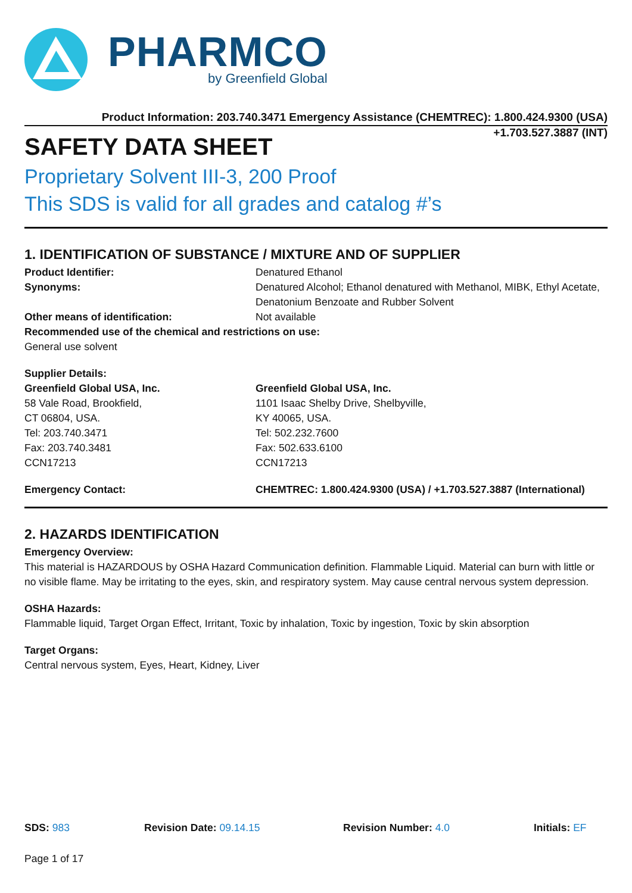PHARMCO
by Greenfield Global
Product Information: 203.740.3471 Emergency Assistance (CHEMTREC): 1.800.424.9300 (USA)
+1.703.527.3887 (INT)
SAFETY DATA SHEET
Proprietary Solvent III-3, 200 Proof
This SDS is valid for all grades and catalog #’s
1. IDENTIFICATION OF SUBSTANCE / MIXTURE AND OF SUPPLIER
Product Identifier: Denatured Ethanol
Synonyms: Denatured Alcohol; Ethanol denatured with Methanol, MIBK, Ethyl Acetate, Denatonium Benzoate and Rubber Solvent
Other means of identification: Not available
Recommended use of the chemical and restrictions on use:
General use solvent
Supplier Details:
Greenfield Global USA, Inc.
58 Vale Road, Brookfield,
CT 06804, USA.
Tel: 203.740.3471
Fax: 203.740.3481
CCN17213
Greenfield Global USA, Inc.
1101 Isaac Shelby Drive, Shelbyville,
KY 40065, USA.
Tel: 502.232.7600
Fax: 502.633.6100
CCN17213
Emergency Contact: CHEMTREC: 1.800.424.9300 (USA) / +1.703.527.3887 (International)
2. HAZARDS IDENTIFICATION
Emergency Overview:
This material is HAZARDOUS by OSHA Hazard Communication definition. Flammable Liquid. Material can burn with little or no visible flame. May be irritating to the eyes, skin, and respiratory system. May cause central nervous system depression.
OSHA Hazards:
Flammable liquid, Target Organ Effect, Irritant, Toxic by inhalation, Toxic by ingestion, Toxic by skin absorption
Target Organs:
Central nervous system, Eyes, Heart, Kidney, Liver
SDS: 983 Revision Date: 09.14.15 Revision Number: 4.0 Initials: EF
Page 1 of 17